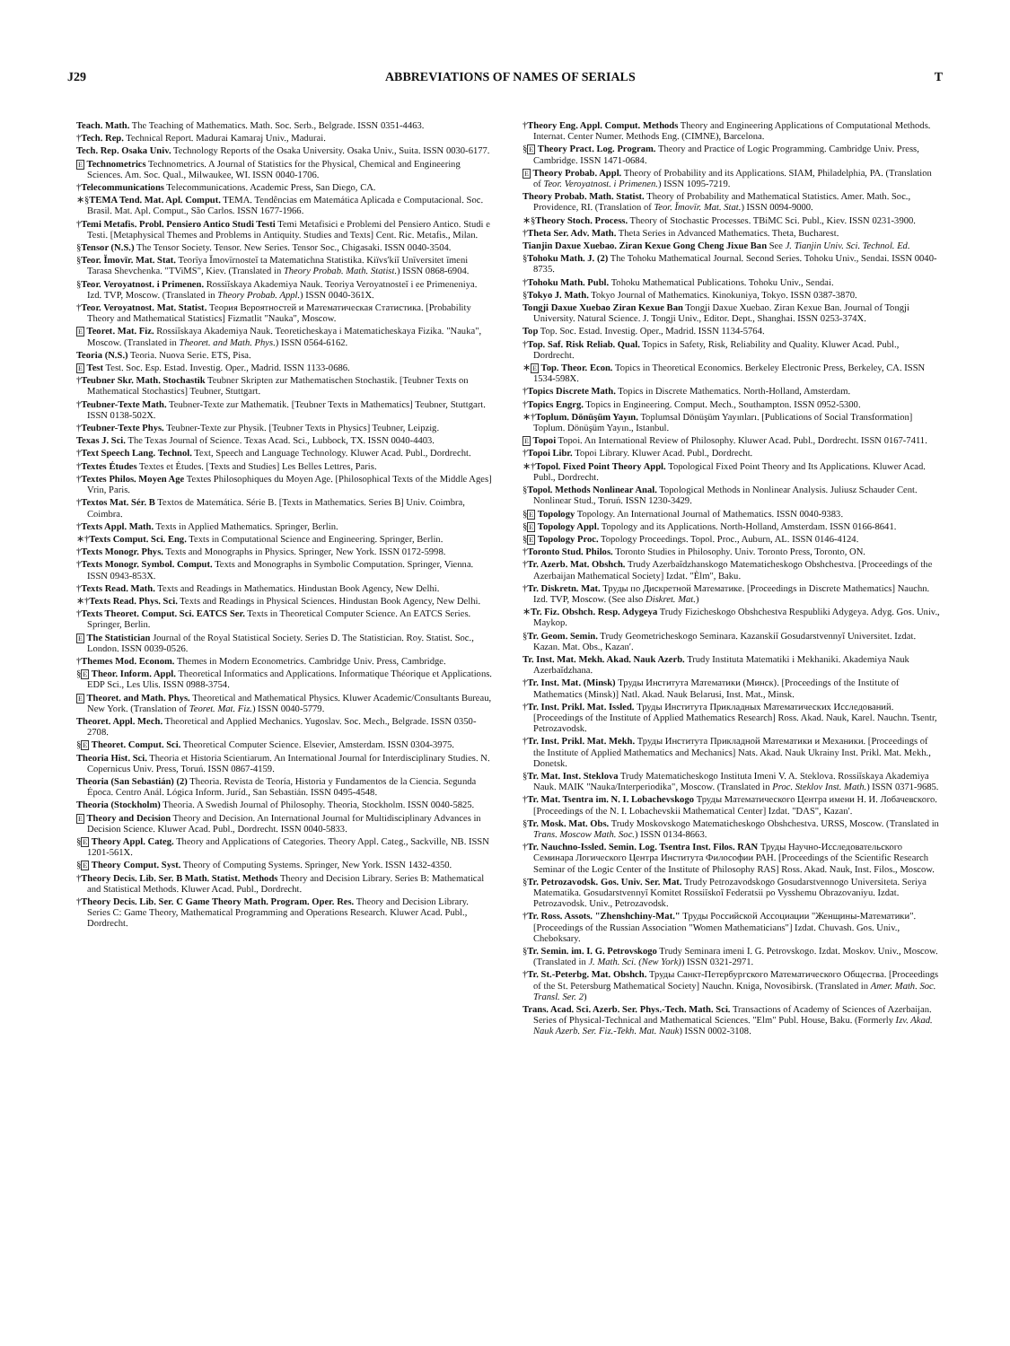J29 ABBREVIATIONS OF NAMES OF SERIALS T
Teach. Math. The Teaching of Mathematics. Math. Soc. Serb., Belgrade. ISSN 0351-4463.
†Tech. Rep. Technical Report. Madurai Kamaraj Univ., Madurai.
Tech. Rep. Osaka Univ. Technology Reports of the Osaka University. Osaka Univ., Suita. ISSN 0030-6177.
E Technometrics Technometrics. A Journal of Statistics for the Physical, Chemical and Engineering Sciences. Am. Soc. Qual., Milwaukee, WI. ISSN 0040-1706.
†Telecommunications Telecommunications. Academic Press, San Diego, CA.
∗§TEMA Tend. Mat. Apl. Comput. TEMA. Tendências em Matemática Aplicada e Computacional. Soc. Brasil. Mat. Apl. Comput., São Carlos. ISSN 1677-1966.
†Temi Metafis. Probl. Pensiero Antico Studi Testi Temi Metafisici e Problemi del Pensiero Antico. Studi e Testi. [Metaphysical Themes and Problems in Antiquity. Studies and Texts] Cent. Ric. Metafis., Milan.
§Tensor (N.S.) The Tensor Society. Tensor. New Series. Tensor Soc., Chigasaki. ISSN 0040-3504.
§Teor. Ĭmovīr. Mat. Stat. Teorīya Ĭmovīrnosteĭ ta Matematichna Statistika. Kiïvs′kiĭ Unīversitet īmeni Tarasa Shevchenka. "TViMS", Kiev. (Translated in Theory Probab. Math. Statist.) ISSN 0868-6904.
§Teor. Veroyatnost. i Primenen. Rossiĭskaya Akademiya Nauk. Teoriya Veroyatnosteĭ i ee Primeneniya. Izd. TVP, Moscow. (Translated in Theory Probab. Appl.) ISSN 0040-361X.
†Teor. Veroyatnost. Mat. Statist. Теория Вероятностей и Математическая Статистика. [Probability Theory and Mathematical Statistics] Fizmatlit "Nauka", Moscow.
E Teoret. Mat. Fiz. Rossiĭskaya Akademiya Nauk. Teoreticheskaya i Matematicheskaya Fizika. "Nauka", Moscow. (Translated in Theoret. and Math. Phys.) ISSN 0564-6162.
Teoria (N.S.) Teoria. Nuova Serie. ETS, Pisa.
E Test Test. Soc. Esp. Estad. Investig. Oper., Madrid. ISSN 1133-0686.
†Teubner Skr. Math. Stochastik Teubner Skripten zur Mathematischen Stochastik. [Teubner Texts on Mathematical Stochastics] Teubner, Stuttgart.
†Teubner-Texte Math. Teubner-Texte zur Mathematik. [Teubner Texts in Mathematics] Teubner, Stuttgart. ISSN 0138-502X.
†Teubner-Texte Phys. Teubner-Texte zur Physik. [Teubner Texts in Physics] Teubner, Leipzig.
Texas J. Sci. The Texas Journal of Science. Texas Acad. Sci., Lubbock, TX. ISSN 0040-4403.
†Text Speech Lang. Technol. Text, Speech and Language Technology. Kluwer Acad. Publ., Dordrecht.
†Textes Études Textes et Études. [Texts and Studies] Les Belles Lettres, Paris.
†Textes Philos. Moyen Age Textes Philosophiques du Moyen Age. [Philosophical Texts of the Middle Ages] Vrin, Paris.
†Textos Mat. Sér. B Textos de Matemática. Série B. [Texts in Mathematics. Series B] Univ. Coimbra, Coimbra.
†Texts Appl. Math. Texts in Applied Mathematics. Springer, Berlin.
∗†Texts Comput. Sci. Eng. Texts in Computational Science and Engineering. Springer, Berlin.
†Texts Monogr. Phys. Texts and Monographs in Physics. Springer, New York. ISSN 0172-5998.
†Texts Monogr. Symbol. Comput. Texts and Monographs in Symbolic Computation. Springer, Vienna. ISSN 0943-853X.
†Texts Read. Math. Texts and Readings in Mathematics. Hindustan Book Agency, New Delhi.
∗†Texts Read. Phys. Sci. Texts and Readings in Physical Sciences. Hindustan Book Agency, New Delhi.
†Texts Theoret. Comput. Sci. EATCS Ser. Texts in Theoretical Computer Science. An EATCS Series. Springer, Berlin.
E The Statistician Journal of the Royal Statistical Society. Series D. The Statistician. Roy. Statist. Soc., London. ISSN 0039-0526.
†Themes Mod. Econom. Themes in Modern Econometrics. Cambridge Univ. Press, Cambridge.
§E Theor. Inform. Appl. Theoretical Informatics and Applications. Informatique Théorique et Applications. EDP Sci., Les Ulis. ISSN 0988-3754.
E Theoret. and Math. Phys. Theoretical and Mathematical Physics. Kluwer Academic/Consultants Bureau, New York. (Translation of Teoret. Mat. Fiz.) ISSN 0040-5779.
Theoret. Appl. Mech. Theoretical and Applied Mechanics. Yugoslav. Soc. Mech., Belgrade. ISSN 0350-2708.
§E Theoret. Comput. Sci. Theoretical Computer Science. Elsevier, Amsterdam. ISSN 0304-3975.
Theoria Hist. Sci. Theoria et Historia Scientiarum. An International Journal for Interdisciplinary Studies. N. Copernicus Univ. Press, Toruń. ISSN 0867-4159.
Theoria (San Sebastián) (2) Theoria. Revista de Teoría, Historia y Fundamentos de la Ciencia. Segunda Época. Centro Anál. Lógica Inform. Juríd., San Sebastián. ISSN 0495-4548.
Theoria (Stockholm) Theoria. A Swedish Journal of Philosophy. Theoria, Stockholm. ISSN 0040-5825.
E Theory and Decision Theory and Decision. An International Journal for Multidisciplinary Advances in Decision Science. Kluwer Acad. Publ., Dordrecht. ISSN 0040-5833.
§E Theory Appl. Categ. Theory and Applications of Categories. Theory Appl. Categ., Sackville, NB. ISSN 1201-561X.
§E Theory Comput. Syst. Theory of Computing Systems. Springer, New York. ISSN 1432-4350.
†Theory Decis. Lib. Ser. B Math. Statist. Methods Theory and Decision Library. Series B: Mathematical and Statistical Methods. Kluwer Acad. Publ., Dordrecht.
†Theory Decis. Lib. Ser. C Game Theory Math. Program. Oper. Res. Theory and Decision Library. Series C: Game Theory, Mathematical Programming and Operations Research. Kluwer Acad. Publ., Dordrecht.
†Theory Eng. Appl. Comput. Methods Theory and Engineering Applications of Computational Methods. Internat. Center Numer. Methods Eng. (CIMNE), Barcelona.
§E Theory Pract. Log. Program. Theory and Practice of Logic Programming. Cambridge Univ. Press, Cambridge. ISSN 1471-0684.
E Theory Probab. Appl. Theory of Probability and its Applications. SIAM, Philadelphia, PA. (Translation of Teor. Veroyatnost. i Primenen.) ISSN 1095-7219.
Theory Probab. Math. Statist. Theory of Probability and Mathematical Statistics. Amer. Math. Soc., Providence, RI. (Translation of Teor. Ĭmovīr. Mat. Stat.) ISSN 0094-9000.
∗§Theory Stoch. Process. Theory of Stochastic Processes. TBiMC Sci. Publ., Kiev. ISSN 0231-3900.
†Theta Ser. Adv. Math. Theta Series in Advanced Mathematics. Theta, Bucharest.
Tianjin Daxue Xuebao. Ziran Kexue Gong Cheng Jixue Ban See J. Tianjin Univ. Sci. Technol. Ed.
§Tohoku Math. J. (2) The Tohoku Mathematical Journal. Second Series. Tohoku Univ., Sendai. ISSN 0040-8735.
†Tohoku Math. Publ. Tohoku Mathematical Publications. Tohoku Univ., Sendai.
§Tokyo J. Math. Tokyo Journal of Mathematics. Kinokuniya, Tokyo. ISSN 0387-3870.
Tongji Daxue Xuebao Ziran Kexue Ban Tongji Daxue Xuebao. Ziran Kexue Ban. Journal of Tongji University. Natural Science. J. Tongji Univ., Editor. Dept., Shanghai. ISSN 0253-374X.
Top Top. Soc. Estad. Investig. Oper., Madrid. ISSN 1134-5764.
†Top. Saf. Risk Reliab. Qual. Topics in Safety, Risk, Reliability and Quality. Kluwer Acad. Publ., Dordrecht.
∗E Top. Theor. Econ. Topics in Theoretical Economics. Berkeley Electronic Press, Berkeley, CA. ISSN 1534-598X.
†Topics Discrete Math. Topics in Discrete Mathematics. North-Holland, Amsterdam.
†Topics Engrg. Topics in Engineering. Comput. Mech., Southampton. ISSN 0952-5300.
∗†Toplum. Dönüşüm Yayın. Toplumsal Dönüşüm Yayınları. [Publications of Social Transformation] Toplum. Dönüşüm Yayın., Istanbul.
E Topoi Topoi. An International Review of Philosophy. Kluwer Acad. Publ., Dordrecht. ISSN 0167-7411.
†Topoi Libr. Topoi Library. Kluwer Acad. Publ., Dordrecht.
∗†Topol. Fixed Point Theory Appl. Topological Fixed Point Theory and Its Applications. Kluwer Acad. Publ., Dordrecht.
§Topol. Methods Nonlinear Anal. Topological Methods in Nonlinear Analysis. Juliusz Schauder Cent. Nonlinear Stud., Toruń. ISSN 1230-3429.
§E Topology Topology. An International Journal of Mathematics. ISSN 0040-9383.
§E Topology Appl. Topology and its Applications. North-Holland, Amsterdam. ISSN 0166-8641.
§E Topology Proc. Topology Proceedings. Topol. Proc., Auburn, AL. ISSN 0146-4124.
†Toronto Stud. Philos. Toronto Studies in Philosophy. Univ. Toronto Press, Toronto, ON.
†Tr. Azerb. Mat. Obshch. Trudy Azerbaĭdzhanskogo Matematicheskogo Obshchestva. [Proceedings of the Azerbaijan Mathematical Society] Izdat. "Èlm", Baku.
†Tr. Diskretn. Mat. Труды по Дискретной Математике. [Proceedings in Discrete Mathematics] Nauchn. Izd. TVP, Moscow. (See also Diskret. Mat.)
∗Tr. Fiz. Obshch. Resp. Adygeya Trudy Fizicheskogo Obshchestva Respubliki Adygeya. Adyg. Gos. Univ., Maykop.
§Tr. Geom. Semin. Trudy Geometricheskogo Seminara. Kazanskiĭ Gosudarstvennyĭ Universitet. Izdat. Kazan. Mat. Obs., Kazan′.
Tr. Inst. Mat. Mekh. Akad. Nauk Azerb. Trudy Instituta Matematiki i Mekhaniki. Akademiya Nauk Azerbaĭdzhana.
†Tr. Inst. Mat. (Minsk) Труды Института Математики (Минск). [Proceedings of the Institute of Mathematics (Minsk)] Natl. Akad. Nauk Belarusi, Inst. Mat., Minsk.
†Tr. Inst. Prikl. Mat. Issled. Труды Института Прикладных Математических Исследований. [Proceedings of the Institute of Applied Mathematics Research] Ross. Akad. Nauk, Karel. Nauchn. Tsentr, Petrozavodsk.
†Tr. Inst. Prikl. Mat. Mekh. Труды Института Прикладной Математики и Механики. [Proceedings of the Institute of Applied Mathematics and Mechanics] Nats. Akad. Nauk Ukrainy Inst. Prikl. Mat. Mekh., Donetsk.
§Tr. Mat. Inst. Steklova Trudy Matematicheskogo Instituta Imeni V. A. Steklova. Rossiĭskaya Akademiya Nauk. MAIK "Nauka/Interperiodika", Moscow. (Translated in Proc. Steklov Inst. Math.) ISSN 0371-9685.
†Tr. Mat. Tsentra im. N. I. Lobachevskogo Труды Математического Центра имени Н. И. Лобачевского. [Proceedings of the N. I. Lobachevskii Mathematical Center] Izdat. "DAS", Kazan′.
§Tr. Mosk. Mat. Obs. Trudy Moskovskogo Matematicheskogo Obshchestva. URSS, Moscow. (Translated in Trans. Moscow Math. Soc.) ISSN 0134-8663.
†Tr. Nauchno-Issled. Semin. Log. Tsentra Inst. Filos. RAN Труды Научно-Исследовательского Семинара Логического Центра Института Философии РАН. [Proceedings of the Scientific Research Seminar of the Logic Center of the Institute of Philosophy RAS] Ross. Akad. Nauk, Inst. Filos., Moscow.
§Tr. Petrozavodsk. Gos. Univ. Ser. Mat. Trudy Petrozavodskogo Gosudarstvennogo Universiteta. Seriya Matematika. Gosudarstvennyĭ Komitet Rossiĭskoĭ Federatsii po Vysshemu Obrazovaniyu. Izdat. Petrozavodsk. Univ., Petrozavodsk.
†Tr. Ross. Assots. "Zhenshchiny-Mat." Труды Российской Ассоциации "Женщины-Математики". [Proceedings of the Russian Association "Women Mathematicians"] Izdat. Chuvash. Gos. Univ., Cheboksary.
§Tr. Semin. im. I. G. Petrovskogo Trudy Seminara imeni I. G. Petrovskogo. Izdat. Moskov. Univ., Moscow. (Translated in J. Math. Sci. (New York)) ISSN 0321-2971.
†Tr. St.-Peterbg. Mat. Obshch. Труды Санкт-Петербургского Математического Общества. [Proceedings of the St. Petersburg Mathematical Society] Nauchn. Kniga, Novosibirsk. (Translated in Amer. Math. Soc. Transl. Ser. 2)
Trans. Acad. Sci. Azerb. Ser. Phys.-Tech. Math. Sci. Transactions of Academy of Sciences of Azerbaijan. Series of Physical-Technical and Mathematical Sciences. "Elm" Publ. House, Baku. (Formerly Izv. Akad. Nauk Azerb. Ser. Fiz.-Tekh. Mat. Nauk) ISSN 0002-3108.